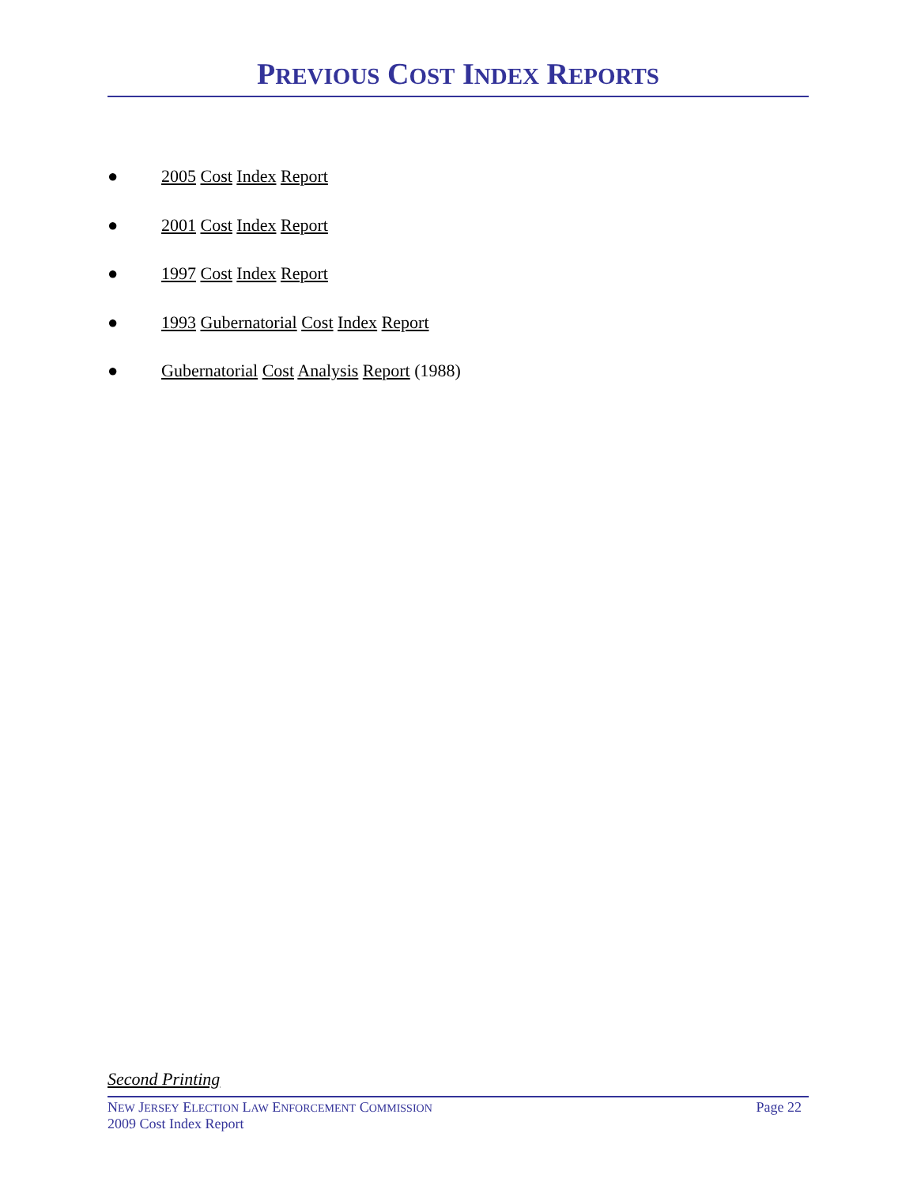PREVIOUS COST INDEX REPORTS
● 2005 Cost Index Report
● 2001 Cost Index Report
● 1997 Cost Index Report
● 1993 Gubernatorial Cost Index Report
● Gubernatorial Cost Analysis Report (1988)
Second Printing
NEW JERSEY ELECTION LAW ENFORCEMENT COMMISSION Page 22
2009 Cost Index Report